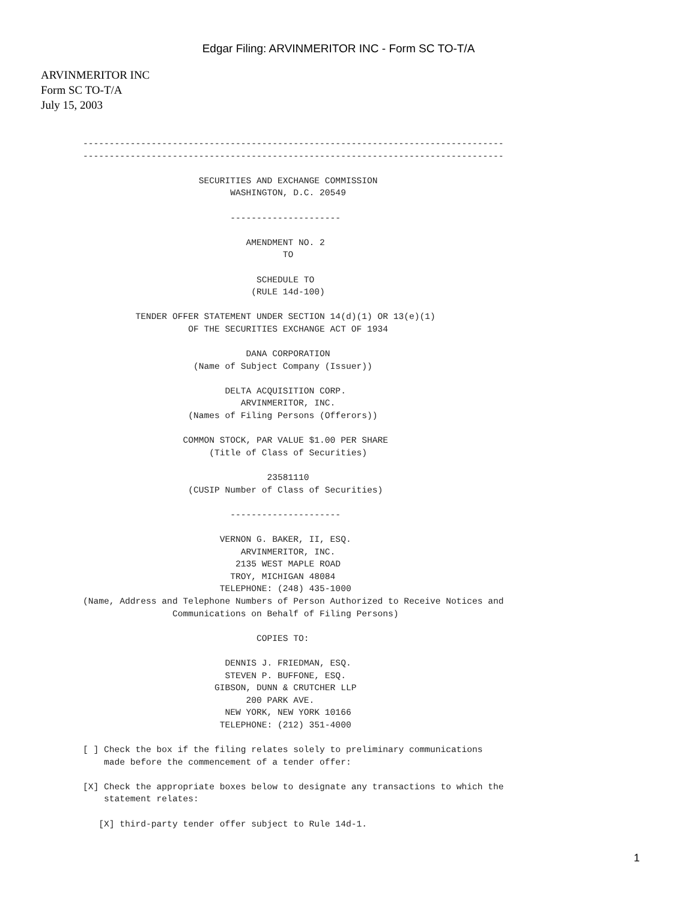Edgar Filing: ARVINMERITOR INC - Form SC TO-T/A
ARVINMERITOR INC
Form SC TO-T/A
July 15, 2003
--------------------------------------------------------------------------------
--------------------------------------------------------------------------------

                      SECURITIES AND EXCHANGE COMMISSION
                            WASHINGTON, D.C. 20549

                            ---------------------

                               AMENDMENT NO. 2
                                      TO

                                 SCHEDULE TO
                                (RULE 14d-100)

          TENDER OFFER STATEMENT UNDER SECTION 14(d)(1) OR 13(e)(1)
                    OF THE SECURITIES EXCHANGE ACT OF 1934

                               DANA CORPORATION
                     (Name of Subject Company (Issuer))

                           DELTA ACQUISITION CORP.
                              ARVINMERITOR, INC.
                    (Names of Filing Persons (Offerors))

                   COMMON STOCK, PAR VALUE $1.00 PER SHARE
                        (Title of Class of Securities)

                                   23581110
                    (CUSIP Number of Class of Securities)

                            ---------------------

                          VERNON G. BAKER, II, ESQ.
                              ARVINMERITOR, INC.
                             2135 WEST MAPLE ROAD
                            TROY, MICHIGAN 48084
                          TELEPHONE: (248) 435-1000
(Name, Address and Telephone Numbers of Person Authorized to Receive Notices and
                 Communications on Behalf of Filing Persons)

                                 COPIES TO:

                           DENNIS J. FRIEDMAN, ESQ.
                           STEVEN P. BUFFONE, ESQ.
                         GIBSON, DUNN & CRUTCHER LLP
                               200 PARK AVE.
                           NEW YORK, NEW YORK 10166
                          TELEPHONE: (212) 351-4000

[ ] Check the box if the filing relates solely to preliminary communications
    made before the commencement of a tender offer:

[X] Check the appropriate boxes below to designate any transactions to which the
    statement relates:

   [X] third-party tender offer subject to Rule 14d-1.
1